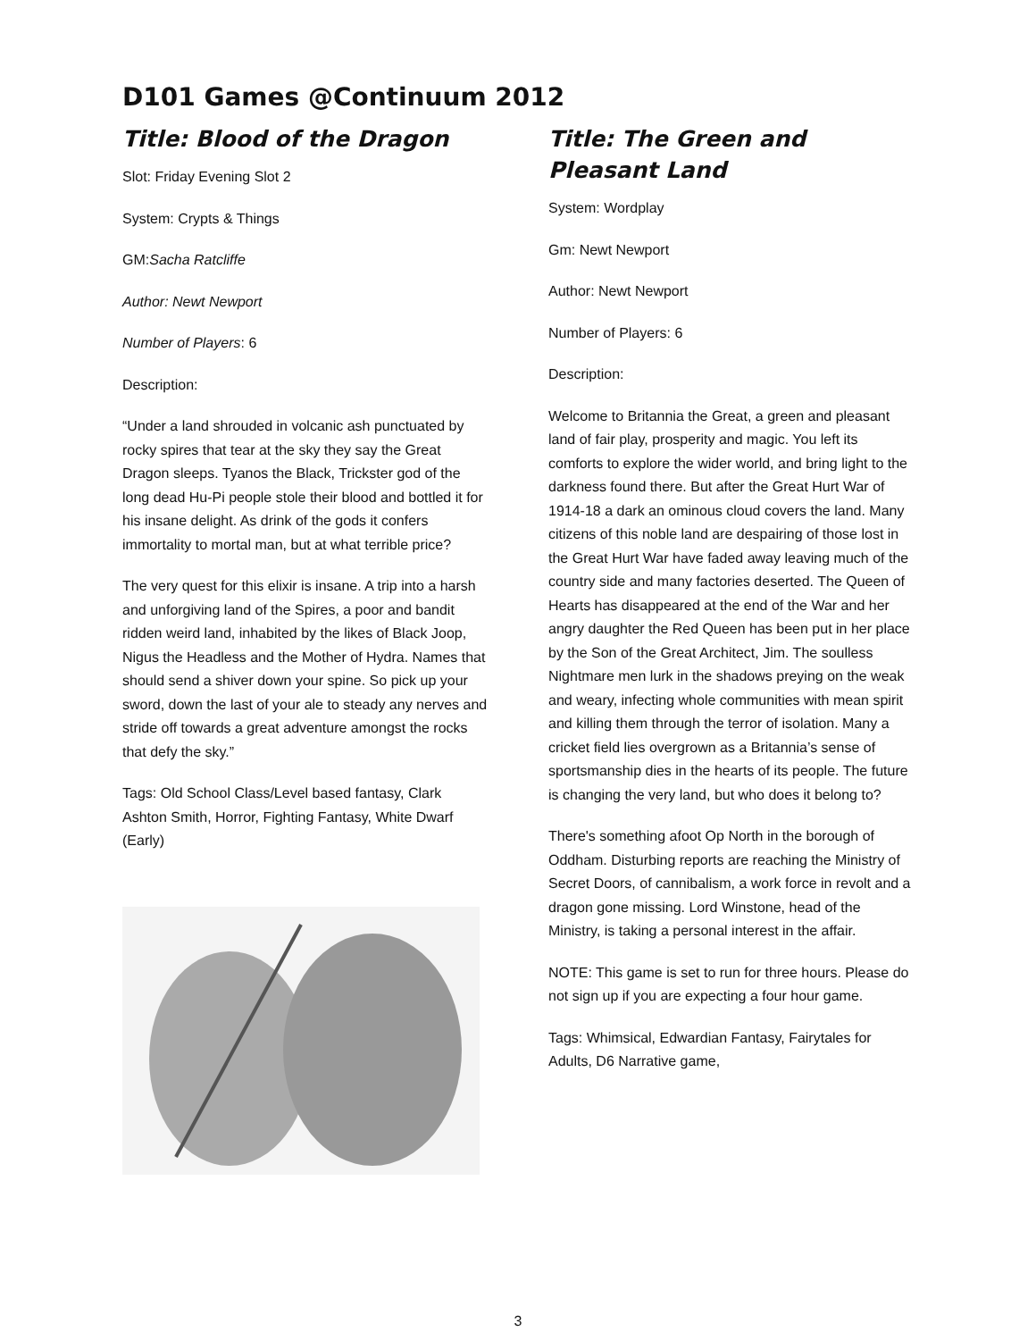D101 Games @Continuum 2012
Title: Blood of the Dragon
Slot: Friday Evening Slot 2
System: Crypts & Things
GM:Sacha Ratcliffe
Author: Newt Newport
Number of Players: 6
Description:
“Under a land shrouded in volcanic ash punctuated by rocky spires that tear at the sky they say the Great Dragon sleeps. Tyanos the Black, Trickster god of the long dead Hu-Pi people stole their blood and bottled it for his insane delight. As drink of the gods it confers immortality to mortal man, but at what terrible price?
The very quest for this elixir is insane. A trip into a harsh and unforgiving land of the Spires, a poor and bandit ridden weird land, inhabited by the likes of Black Joop, Nigus the Headless and the Mother of Hydra. Names that should send a shiver down your spine. So pick up your sword, down the last of your ale to steady any nerves and stride off towards a great adventure amongst the rocks that defy the sky.”
Tags: Old School Class/Level based fantasy, Clark Ashton Smith, Horror, Fighting Fantasy, White Dwarf (Early)
Title: The Green and Pleasant Land
System: Wordplay
Gm: Newt Newport
Author: Newt Newport
Number of Players: 6
Description:
Welcome to Britannia the Great, a green and pleasant land of fair play, prosperity and magic. You left its comforts to explore the wider world, and bring light to the darkness found there. But after the Great Hurt War of 1914-18 a dark an ominous cloud covers the land. Many citizens of this noble land are despairing of those lost in the Great Hurt War have faded away leaving much of the country side and many factories deserted. The Queen of Hearts has disappeared at the end of the War and her angry daughter the Red Queen has been put in her place by the Son of the Great Architect, Jim. The soulless Nightmare men lurk in the shadows preying on the weak and weary, infecting whole communities with mean spirit and killing them through the terror of isolation. Many a cricket field lies overgrown as a Britannia’s sense of sportsmanship dies in the hearts of its people. The future is changing the very land, but who does it belong to?
There's something afoot Op North in the borough of Oddham. Disturbing reports are reaching the Ministry of Secret Doors, of cannibalism, a work force in revolt and a dragon gone missing. Lord Winstone, head of the Ministry, is taking a personal interest in the affair.
NOTE: This game is set to run for three hours. Please do not sign up if you are expecting a four hour game.
Tags: Whimsical, Edwardian Fantasy, Fairytales for Adults, D6 Narrative game,
3